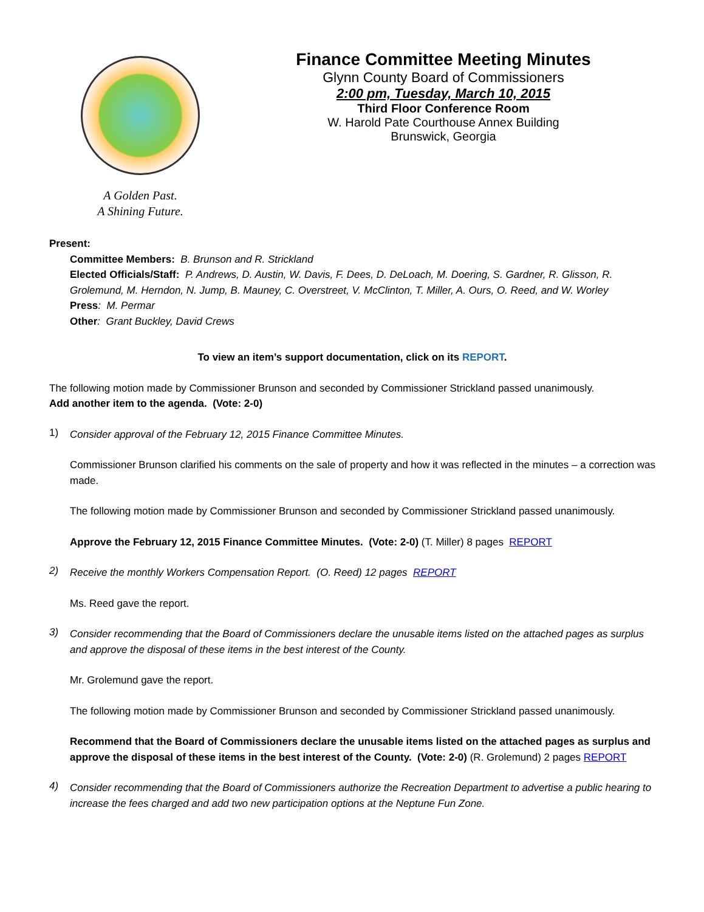A Golden Past.
A Shining Future.
Finance Committee Meeting Minutes
Glynn County Board of Commissioners
2:00 pm, Tuesday, March 10, 2015
Third Floor Conference Room
W. Harold Pate Courthouse Annex Building
Brunswick, Georgia
Present:
Committee Members: B. Brunson and R. Strickland
Elected Officials/Staff: P. Andrews, D. Austin, W. Davis, F. Dees, D. DeLoach, M. Doering, S. Gardner, R. Glisson, R. Grolemund, M. Herndon, N. Jump, B. Mauney, C. Overstreet, V. McClinton, T. Miller, A. Ours, O. Reed, and W. Worley
Press: M. Permar
Other: Grant Buckley, David Crews
To view an item’s support documentation, click on its REPORT.
The following motion made by Commissioner Brunson and seconded by Commissioner Strickland passed unanimously.
Add another item to the agenda. (Vote: 2-0)
1)
Consider approval of the February 12, 2015 Finance Committee Minutes.
Commissioner Brunson clarified his comments on the sale of property and how it was reflected in the minutes – a correction was made.
The following motion made by Commissioner Brunson and seconded by Commissioner Strickland passed unanimously.
Approve the February 12, 2015 Finance Committee Minutes. (Vote: 2-0) (T. Miller) 8 pages REPORT
2)
Receive the monthly Workers Compensation Report. (O. Reed) 12 pages REPORT
Ms. Reed gave the report.
3)
Consider recommending that the Board of Commissioners declare the unusable items listed on the attached pages as surplus and approve the disposal of these items in the best interest of the County.
Mr. Grolemund gave the report.
The following motion made by Commissioner Brunson and seconded by Commissioner Strickland passed unanimously.
Recommend that the Board of Commissioners declare the unusable items listed on the attached pages as surplus and approve the disposal of these items in the best interest of the County. (Vote: 2-0) (R. Grolemund) 2 pages REPORT
4)
Consider recommending that the Board of Commissioners authorize the Recreation Department to advertise a public hearing to increase the fees charged and add two new participation options at the Neptune Fun Zone.